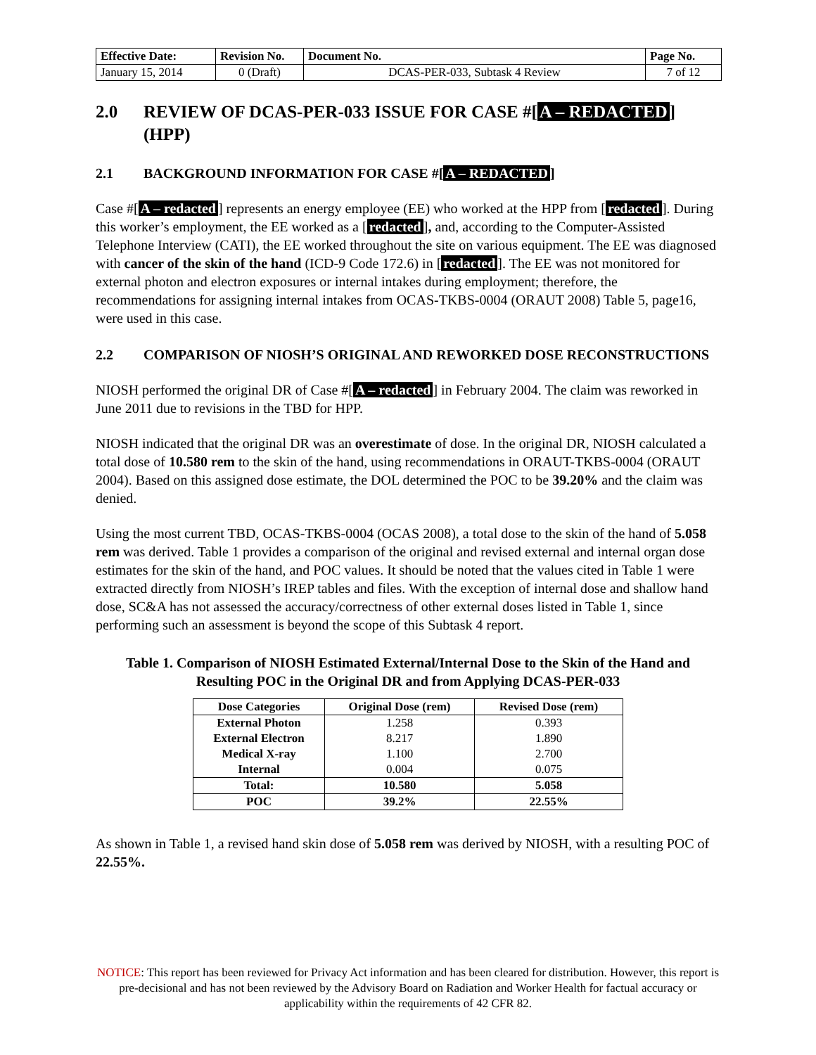| Effective Date: | Revision No. | Document No. | Page No. |
| January 15, 2014 | 0 (Draft) | DCAS-PER-033, Subtask 4 Review | 7 of 12 |
2.0 REVIEW OF DCAS-PER-033 ISSUE FOR CASE #[A – REDACTED] (HPP)
2.1 BACKGROUND INFORMATION FOR CASE #[A – REDACTED]
Case #[A – redacted] represents an energy employee (EE) who worked at the HPP from [redacted]. During this worker’s employment, the EE worked as a [redacted], and, according to the Computer-Assisted Telephone Interview (CATI), the EE worked throughout the site on various equipment. The EE was diagnosed with cancer of the skin of the hand (ICD-9 Code 172.6) in [redacted]. The EE was not monitored for external photon and electron exposures or internal intakes during employment; therefore, the recommendations for assigning internal intakes from OCAS-TKBS-0004 (ORAUT 2008) Table 5, page16, were used in this case.
2.2 COMPARISON OF NIOSH’S ORIGINAL AND REWORKED DOSE RECONSTRUCTIONS
NIOSH performed the original DR of Case #[A – redacted] in February 2004. The claim was reworked in June 2011 due to revisions in the TBD for HPP.
NIOSH indicated that the original DR was an overestimate of dose. In the original DR, NIOSH calculated a total dose of 10.580 rem to the skin of the hand, using recommendations in ORAUT-TKBS-0004 (ORAUT 2004). Based on this assigned dose estimate, the DOL determined the POC to be 39.20% and the claim was denied.
Using the most current TBD, OCAS-TKBS-0004 (OCAS 2008), a total dose to the skin of the hand of 5.058 rem was derived. Table 1 provides a comparison of the original and revised external and internal organ dose estimates for the skin of the hand, and POC values. It should be noted that the values cited in Table 1 were extracted directly from NIOSH’s IREP tables and files. With the exception of internal dose and shallow hand dose, SC&A has not assessed the accuracy/correctness of other external doses listed in Table 1, since performing such an assessment is beyond the scope of this Subtask 4 report.
Table 1. Comparison of NIOSH Estimated External/Internal Dose to the Skin of the Hand and Resulting POC in the Original DR and from Applying DCAS-PER-033
| Dose Categories | Original Dose (rem) | Revised Dose (rem) |
| --- | --- | --- |
| External Photon | 1.258 | 0.393 |
| External Electron | 8.217 | 1.890 |
| Medical X-ray | 1.100 | 2.700 |
| Internal | 0.004 | 0.075 |
| Total: | 10.580 | 5.058 |
| POC | 39.2% | 22.55% |
As shown in Table 1, a revised hand skin dose of 5.058 rem was derived by NIOSH, with a resulting POC of 22.55%.
NOTICE: This report has been reviewed for Privacy Act information and has been cleared for distribution. However, this report is pre-decisional and has not been reviewed by the Advisory Board on Radiation and Worker Health for factual accuracy or applicability within the requirements of 42 CFR 82.